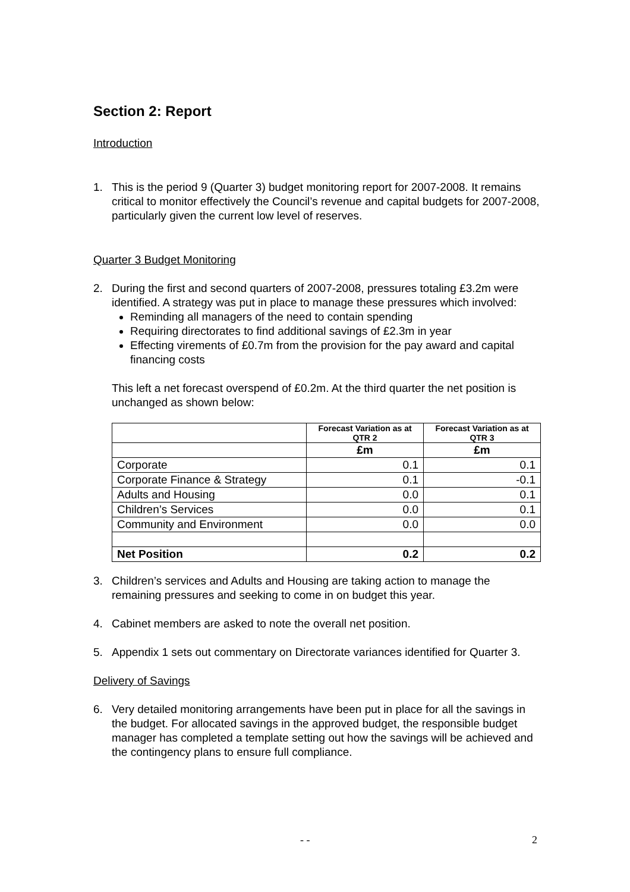Section 2: Report
Introduction
1. This is the period 9 (Quarter 3) budget monitoring report for 2007-2008. It remains critical to monitor effectively the Council’s revenue and capital budgets for 2007-2008, particularly given the current low level of reserves.
Quarter 3 Budget Monitoring
2. During the first and second quarters of 2007-2008, pressures totaling £3.2m were identified. A strategy was put in place to manage these pressures which involved:
Reminding all managers of the need to contain spending
Requiring directorates to find additional savings of £2.3m in year
Effecting virements of £0.7m from the provision for the pay award and capital financing costs
This left a net forecast overspend of £0.2m. At the third quarter the net position is unchanged as shown below:
| | Forecast Variation as at QTR 2 | Forecast Variation as at QTR 3 |
| --- | --- | --- |
| | £m | £m |
| Corporate | 0.1 | 0.1 |
| Corporate Finance & Strategy | 0.1 | -0.1 |
| Adults and Housing | 0.0 | 0.1 |
| Children’s Services | 0.0 | 0.1 |
| Community and Environment | 0.0 | 0.0 |
| Net Position | 0.2 | 0.2 |
3. Children’s services and Adults and Housing are taking action to manage the remaining pressures and seeking to come in on budget this year.
4. Cabinet members are asked to note the overall net position.
5. Appendix 1 sets out commentary on Directorate variances identified for Quarter 3.
Delivery of Savings
6. Very detailed monitoring arrangements have been put in place for all the savings in the budget. For allocated savings in the approved budget, the responsible budget manager has completed a template setting out how the savings will be achieved and the contingency plans to ensure full compliance.
- - 2